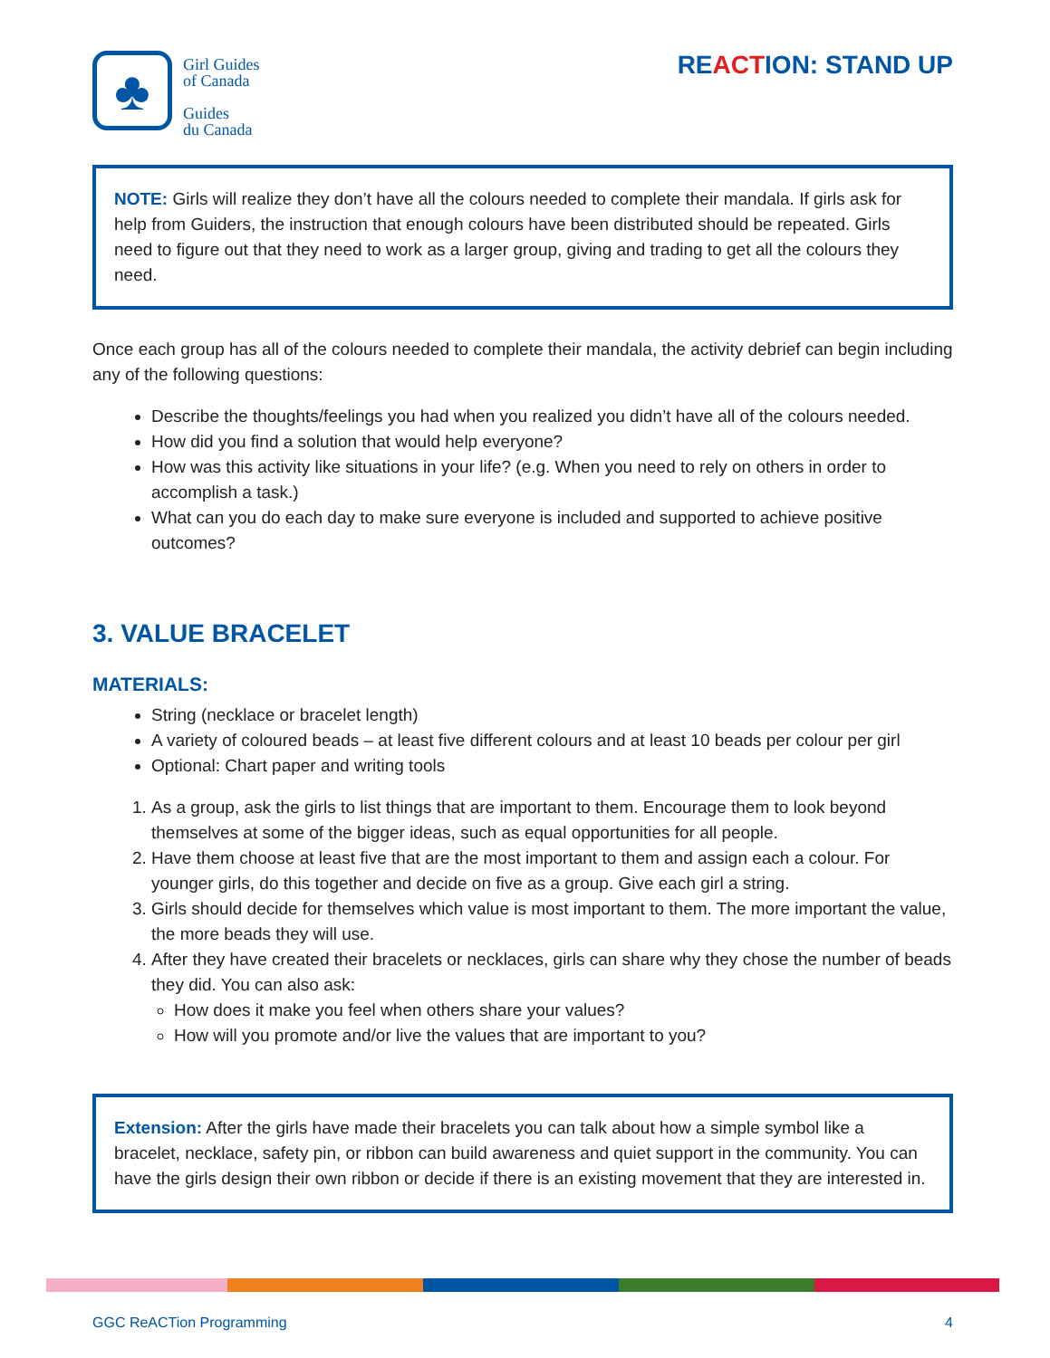♣
Girl Guides
of Canada
Guides
du Canada
REACTION: STAND UP
NOTE: Girls will realize they don’t have all the colours needed to complete their mandala. If girls ask for help from Guiders, the instruction that enough colours have been distributed should be repeated. Girls need to figure out that they need to work as a larger group, giving and trading to get all the colours they need.
Once each group has all of the colours needed to complete their mandala, the activity debrief can begin including any of the following questions:
Describe the thoughts/feelings you had when you realized you didn’t have all of the colours needed.
How did you find a solution that would help everyone?
How was this activity like situations in your life? (e.g. When you need to rely on others in order to accomplish a task.)
What can you do each day to make sure everyone is included and supported to achieve positive outcomes?
3. VALUE BRACELET
MATERIALS:
String (necklace or bracelet length)
A variety of coloured beads – at least five different colours and at least 10 beads per colour per girl
Optional: Chart paper and writing tools
1. As a group, ask the girls to list things that are important to them. Encourage them to look beyond themselves at some of the bigger ideas, such as equal opportunities for all people.
2. Have them choose at least five that are the most important to them and assign each a colour. For younger girls, do this together and decide on five as a group. Give each girl a string.
3. Girls should decide for themselves which value is most important to them. The more important the value, the more beads they will use.
4. After they have created their bracelets or necklaces, girls can share why they chose the number of beads they did. You can also ask:
How does it make you feel when others share your values?
How will you promote and/or live the values that are important to you?
Extension: After the girls have made their bracelets you can talk about how a simple symbol like a bracelet, necklace, safety pin, or ribbon can build awareness and quiet support in the community. You can have the girls design their own ribbon or decide if there is an existing movement that they are interested in.
GGC ReACTion Programming 4